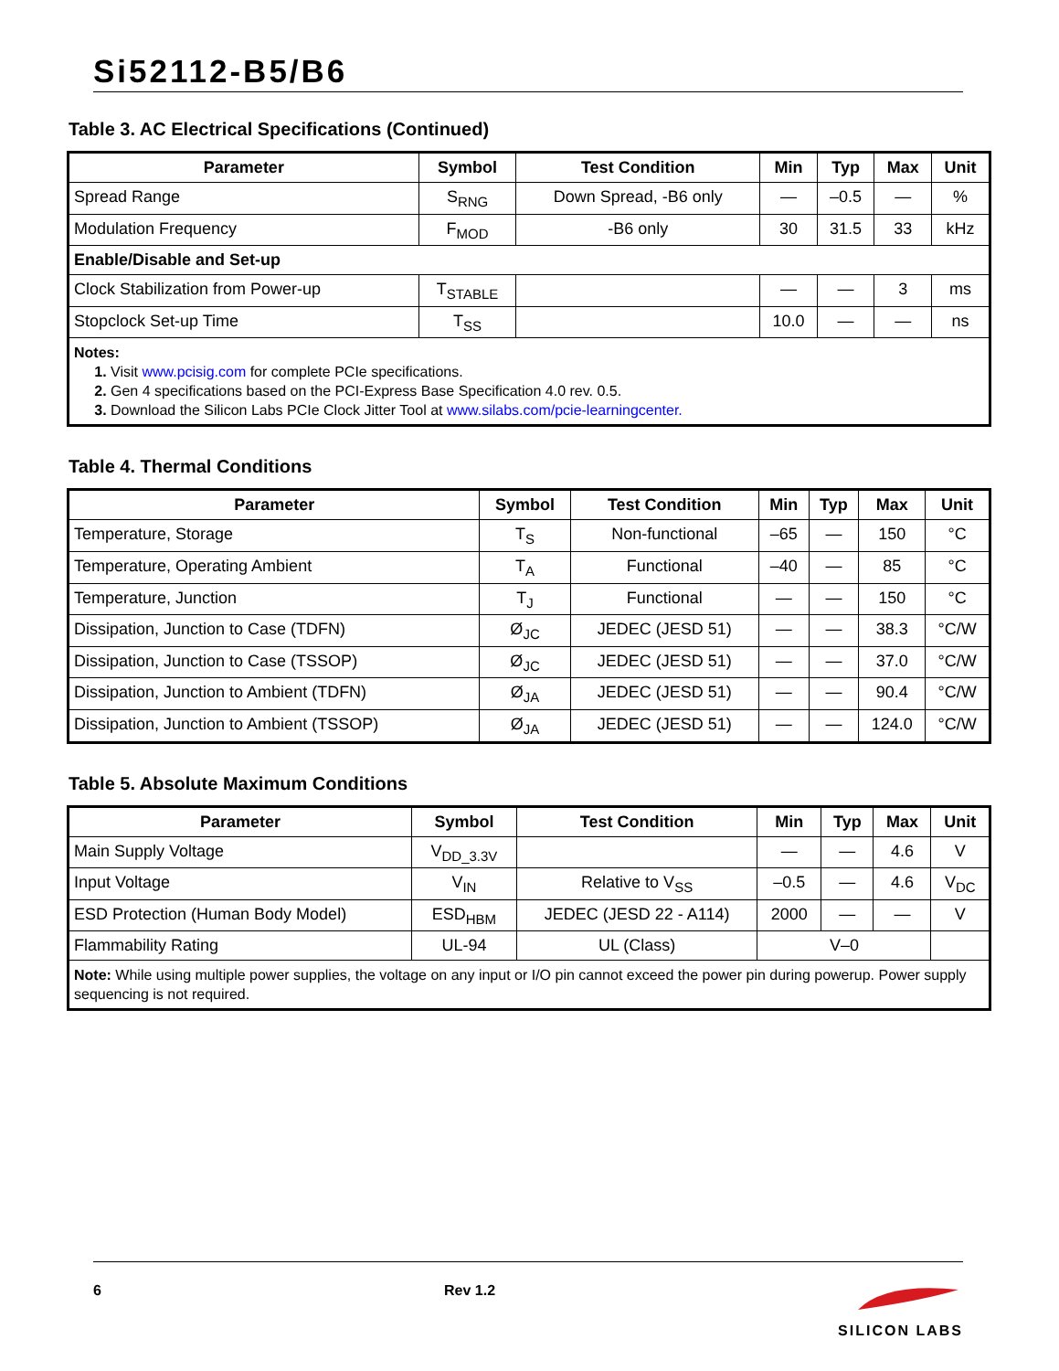Si52112-B5/B6
Table 3. AC Electrical Specifications (Continued)
| Parameter | Symbol | Test Condition | Min | Typ | Max | Unit |
| --- | --- | --- | --- | --- | --- | --- |
| Spread Range | S<sub>RNG</sub> | Down Spread, -B6 only | — | –0.5 | — | % |
| Modulation Frequency | F<sub>MOD</sub> | -B6 only | 30 | 31.5 | 33 | kHz |
| Enable/Disable and Set-up | | | | | | |
| Clock Stabilization from Power-up | T<sub>STABLE</sub> | | — | — | 3 | ms |
| Stopclock Set-up Time | T<sub>SS</sub> | | 10.0 | — | — | ns |
| Notes: 1. Visit www.pcisig.com for complete PCIe specifications. 2. Gen 4 specifications based on the PCI-Express Base Specification 4.0 rev. 0.5. 3. Download the Silicon Labs PCIe Clock Jitter Tool at www.silabs.com/pcie-learningcenter. | | | | | | |
Table 4. Thermal Conditions
| Parameter | Symbol | Test Condition | Min | Typ | Max | Unit |
| --- | --- | --- | --- | --- | --- | --- |
| Temperature, Storage | T<sub>S</sub> | Non-functional | –65 | — | 150 | °C |
| Temperature, Operating Ambient | T<sub>A</sub> | Functional | –40 | — | 85 | °C |
| Temperature, Junction | T<sub>J</sub> | Functional | — | — | 150 | °C |
| Dissipation, Junction to Case (TDFN) | Ø<sub>JC</sub> | JEDEC (JESD 51) | — | — | 38.3 | °C/W |
| Dissipation, Junction to Case (TSSOP) | Ø<sub>JC</sub> | JEDEC (JESD 51) | — | — | 37.0 | °C/W |
| Dissipation, Junction to Ambient (TDFN) | Ø<sub>JA</sub> | JEDEC (JESD 51) | — | — | 90.4 | °C/W |
| Dissipation, Junction to Ambient (TSSOP) | Ø<sub>JA</sub> | JEDEC (JESD 51) | — | — | 124.0 | °C/W |
Table 5. Absolute Maximum Conditions
| Parameter | Symbol | Test Condition | Min | Typ | Max | Unit |
| --- | --- | --- | --- | --- | --- | --- |
| Main Supply Voltage | V<sub>DD_3.3V</sub> | | — | — | 4.6 | V |
| Input Voltage | V<sub>IN</sub> | Relative to V<sub>SS</sub> | –0.5 | — | 4.6 | V<sub>DC</sub> |
| ESD Protection (Human Body Model) | ESD<sub>HBM</sub> | JEDEC (JESD 22 - A114) | 2000 | — | — | V |
| Flammability Rating | UL-94 | UL (Class) | V–0 | | | |
| Note: While using multiple power supplies, the voltage on any input or I/O pin cannot exceed the power pin during powerup. Power supply sequencing is not required. | | | | | | |
6 Rev 1.2
SILICON LABS